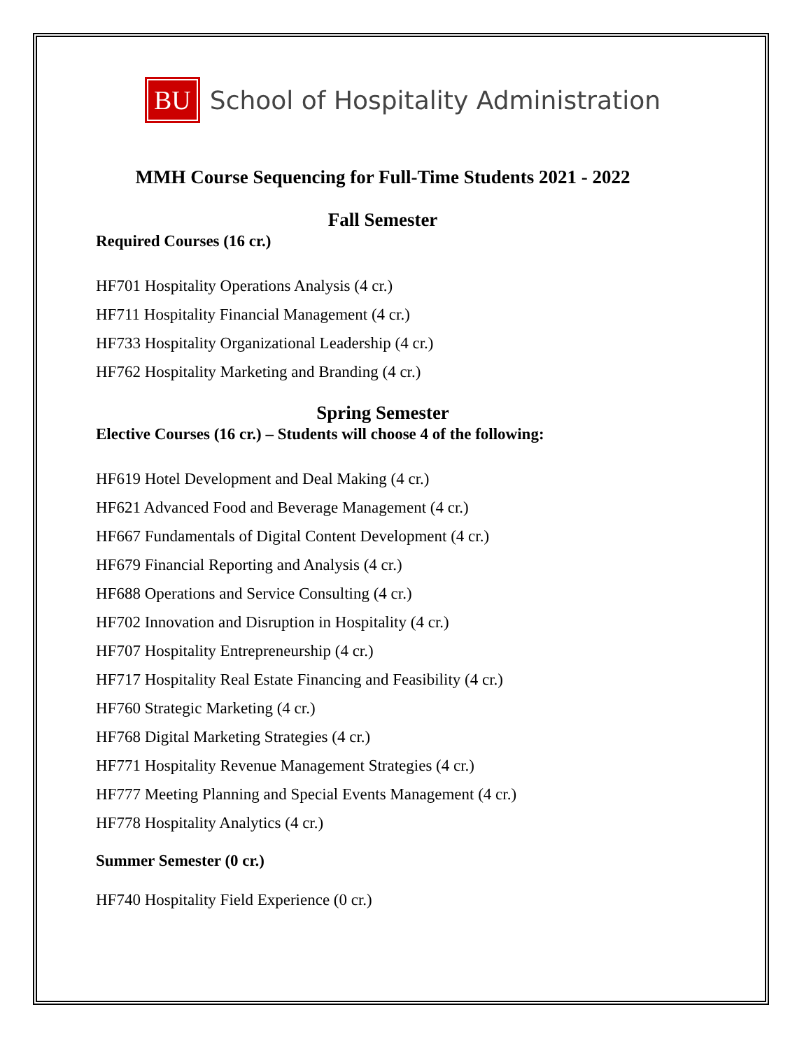BU School of Hospitality Administration
MMH Course Sequencing for Full-Time Students 2021 - 2022
Fall Semester
Required Courses (16 cr.)
HF701 Hospitality Operations Analysis (4 cr.)
HF711 Hospitality Financial Management (4 cr.)
HF733 Hospitality Organizational Leadership (4 cr.)
HF762 Hospitality Marketing and Branding (4 cr.)
Spring Semester
Elective Courses (16 cr.) – Students will choose 4 of the following:
HF619 Hotel Development and Deal Making (4 cr.)
HF621 Advanced Food and Beverage Management (4 cr.)
HF667 Fundamentals of Digital Content Development (4 cr.)
HF679 Financial Reporting and Analysis (4 cr.)
HF688 Operations and Service Consulting (4 cr.)
HF702 Innovation and Disruption in Hospitality (4 cr.)
HF707 Hospitality Entrepreneurship (4 cr.)
HF717 Hospitality Real Estate Financing and Feasibility (4 cr.)
HF760 Strategic Marketing (4 cr.)
HF768 Digital Marketing Strategies (4 cr.)
HF771 Hospitality Revenue Management Strategies (4 cr.)
HF777 Meeting Planning and Special Events Management (4 cr.)
HF778 Hospitality Analytics (4 cr.)
Summer Semester (0 cr.)
HF740 Hospitality Field Experience (0 cr.)